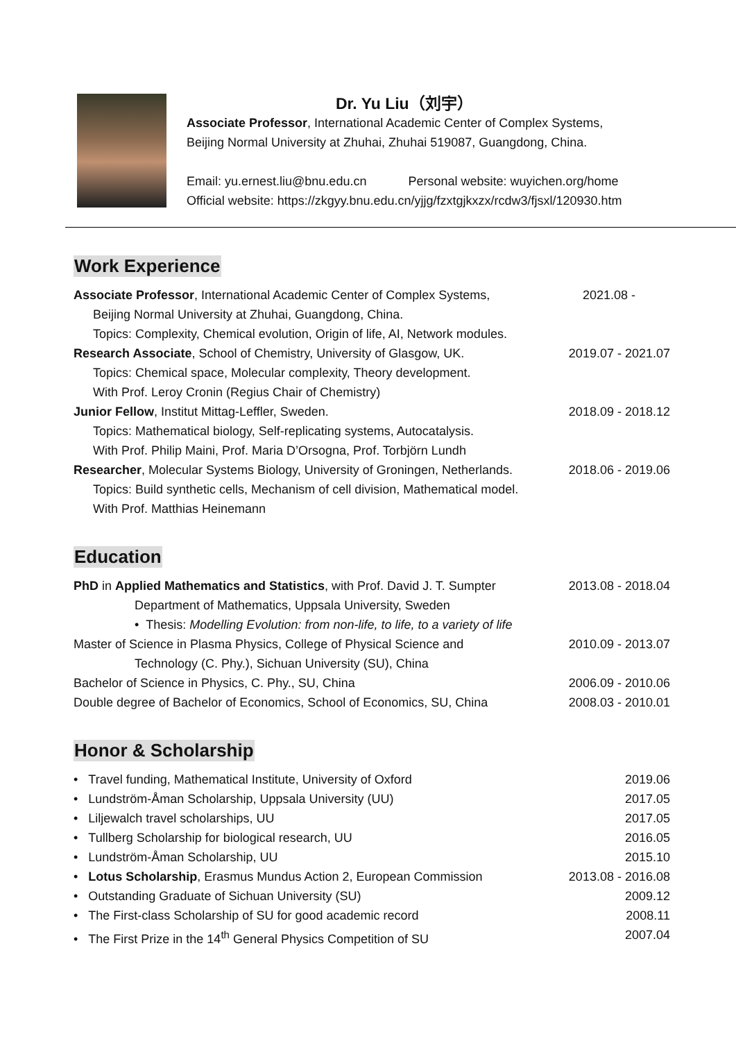Dr. Yu Liu（刘宇）
Associate Professor, International Academic Center of Complex Systems,
Beijing Normal University at Zhuhai, Zhuhai 519087, Guangdong, China.
Email: yu.ernest.liu@bnu.edu.cn Personal website: wuyichen.org/home
Official website: https://zkgyy.bnu.edu.cn/yjjg/fzxtgjkxzx/rcdw3/fjsxl/120930.htm
Work Experience
Associate Professor, International Academic Center of Complex Systems, 2021.08 -
Beijing Normal University at Zhuhai, Guangdong, China.
Topics: Complexity, Chemical evolution, Origin of life, AI, Network modules.
Research Associate, School of Chemistry, University of Glasgow, UK. 2019.07 - 2021.07
Topics: Chemical space, Molecular complexity, Theory development.
With Prof. Leroy Cronin (Regius Chair of Chemistry)
Junior Fellow, Institut Mittag-Leffler, Sweden. 2018.09 - 2018.12
Topics: Mathematical biology, Self-replicating systems, Autocatalysis.
With Prof. Philip Maini, Prof. Maria D’Orsogna, Prof. Torbjörn Lundh
Researcher, Molecular Systems Biology, University of Groningen, Netherlands. 2018.06 - 2019.06
Topics: Build synthetic cells, Mechanism of cell division, Mathematical model.
With Prof. Matthias Heinemann
Education
PhD in Applied Mathematics and Statistics, with Prof. David J. T. Sumpter 2013.08 - 2018.04
Department of Mathematics, Uppsala University, Sweden
• Thesis: Modelling Evolution: from non-life, to life, to a variety of life
Master of Science in Plasma Physics, College of Physical Science and 2010.09 - 2013.07
Technology (C. Phy.), Sichuan University (SU), China
Bachelor of Science in Physics, C. Phy., SU, China 2006.09 - 2010.06
Double degree of Bachelor of Economics, School of Economics, SU, China 2008.03 - 2010.01
Honor & Scholarship
• Travel funding, Mathematical Institute, University of Oxford 2019.06
• Lundström-Åman Scholarship, Uppsala University (UU) 2017.05
• Liljewalch travel scholarships, UU 2017.05
• Tullberg Scholarship for biological research, UU 2016.05
• Lundström-Åman Scholarship, UU 2015.10
• Lotus Scholarship, Erasmus Mundus Action 2, European Commission 2013.08 - 2016.08
• Outstanding Graduate of Sichuan University (SU) 2009.12
• The First-class Scholarship of SU for good academic record 2008.11
• The First Prize in the 14<sup>th</sup> General Physics Competition of SU 2007.04